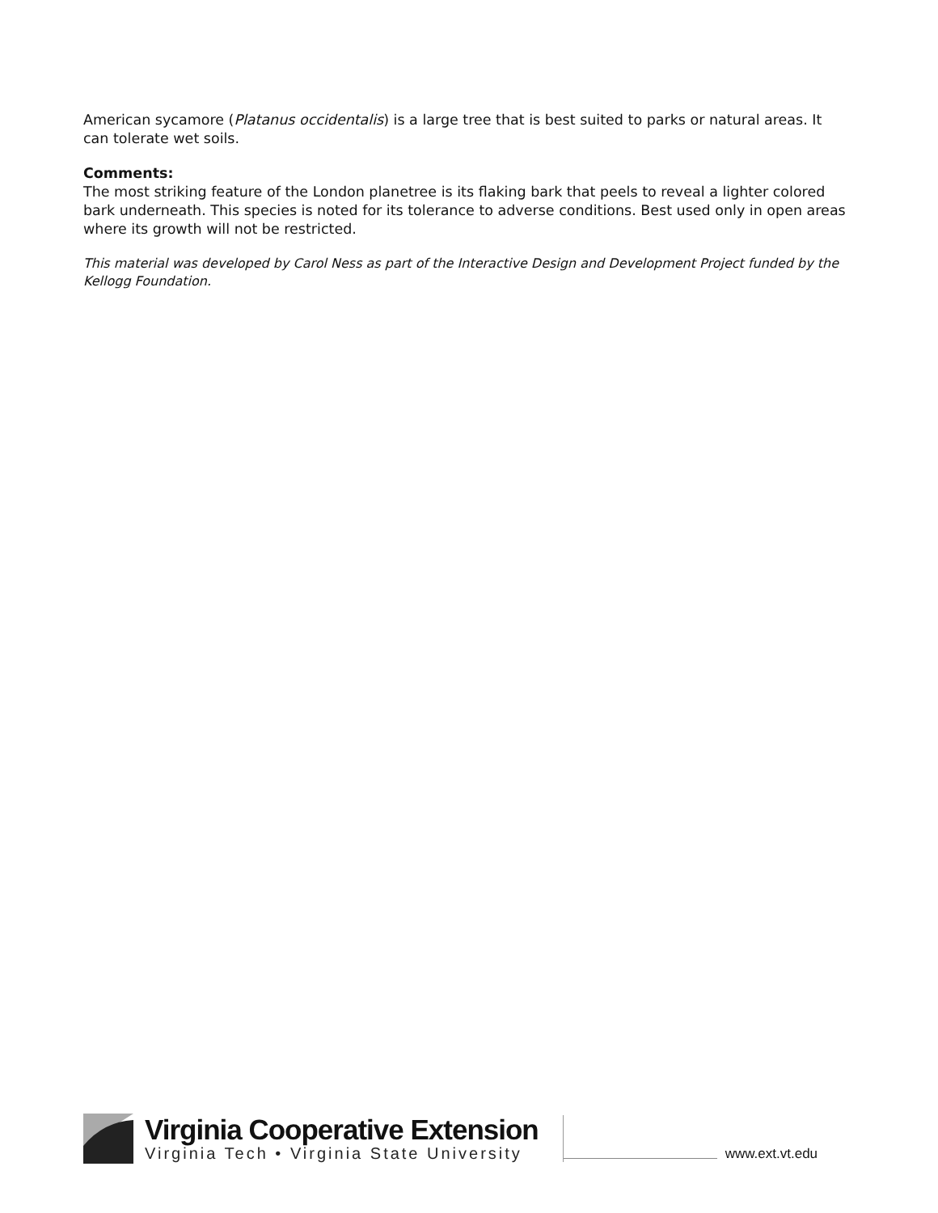American sycamore (Platanus occidentalis) is a large tree that is best suited to parks or natural areas. It can tolerate wet soils.
Comments:
The most striking feature of the London planetree is its flaking bark that peels to reveal a lighter colored bark underneath. This species is noted for its tolerance to adverse conditions. Best used only in open areas where its growth will not be restricted.
This material was developed by Carol Ness as part of the Interactive Design and Development Project funded by the Kellogg Foundation.
Virginia Cooperative Extension
Virginia Tech • Virginia State University
www.ext.vt.edu